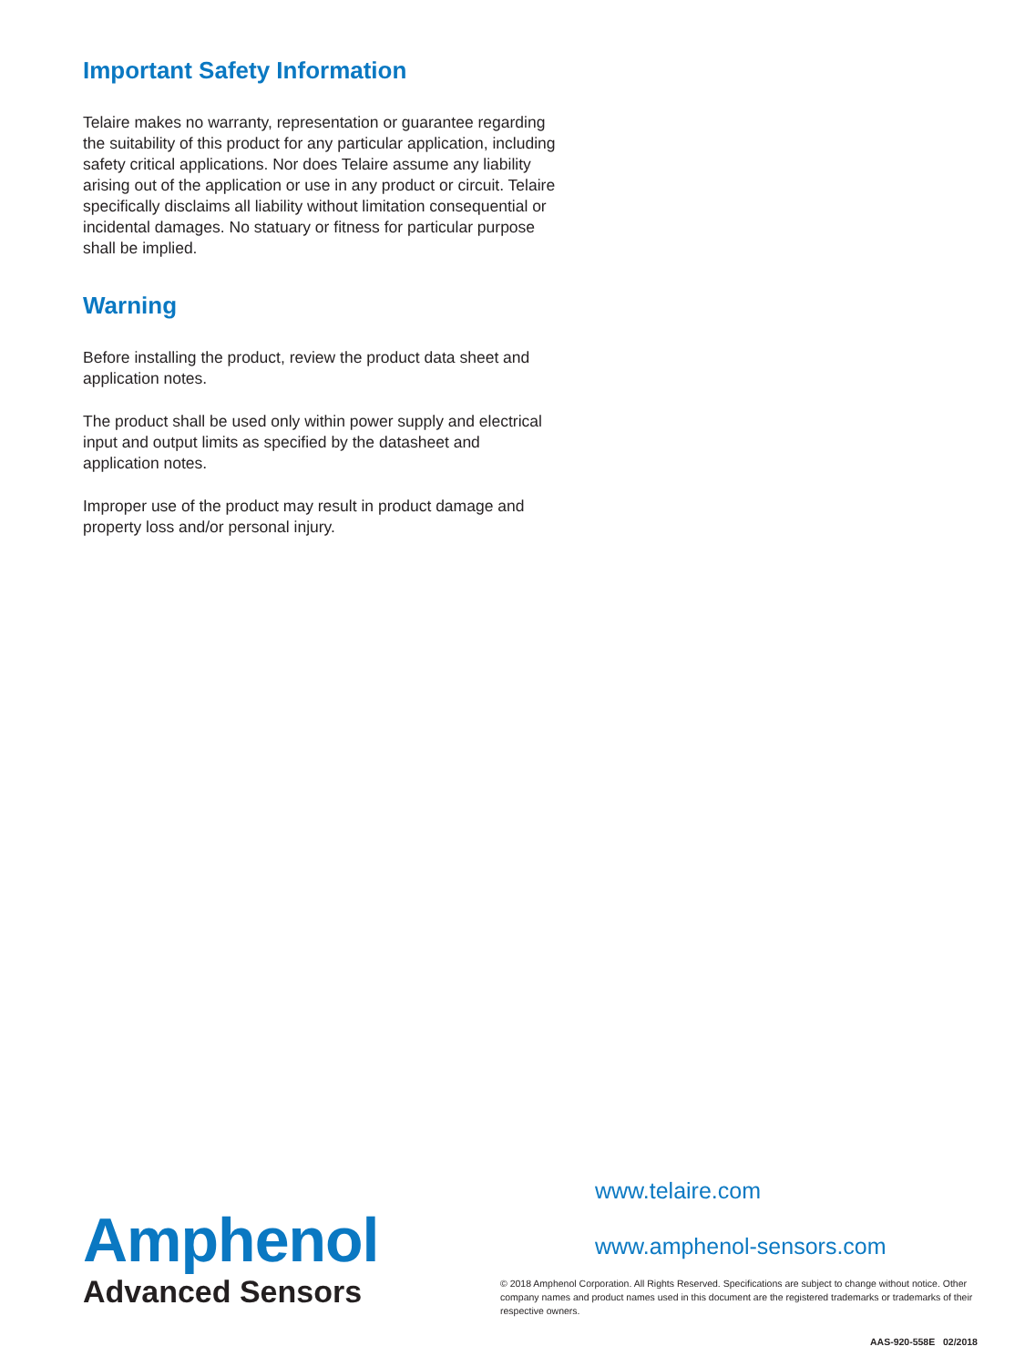Important Safety Information
Telaire makes no warranty, representation or guarantee regarding the suitability of this product for any particular application, including safety critical applications. Nor does Telaire assume any liability arising out of the application or use in any product or circuit. Telaire specifically disclaims all liability without limitation consequential or incidental damages. No statuary or fitness for particular purpose shall be implied.
Warning
Before installing the product, review the product data sheet and application notes.
The product shall be used only within power supply and electrical input and output limits as specified by the datasheet and application notes.
Improper use of the product may result in product damage and property loss and/or personal injury.
www.telaire.com
www.amphenol-sensors.com
Amphenol
Advanced Sensors
© 2018 Amphenol Corporation. All Rights Reserved. Specifications are subject to change without notice. Other company names and product names used in this document are the registered trademarks or trademarks of their respective owners.
AAS-920-558E 02/2018